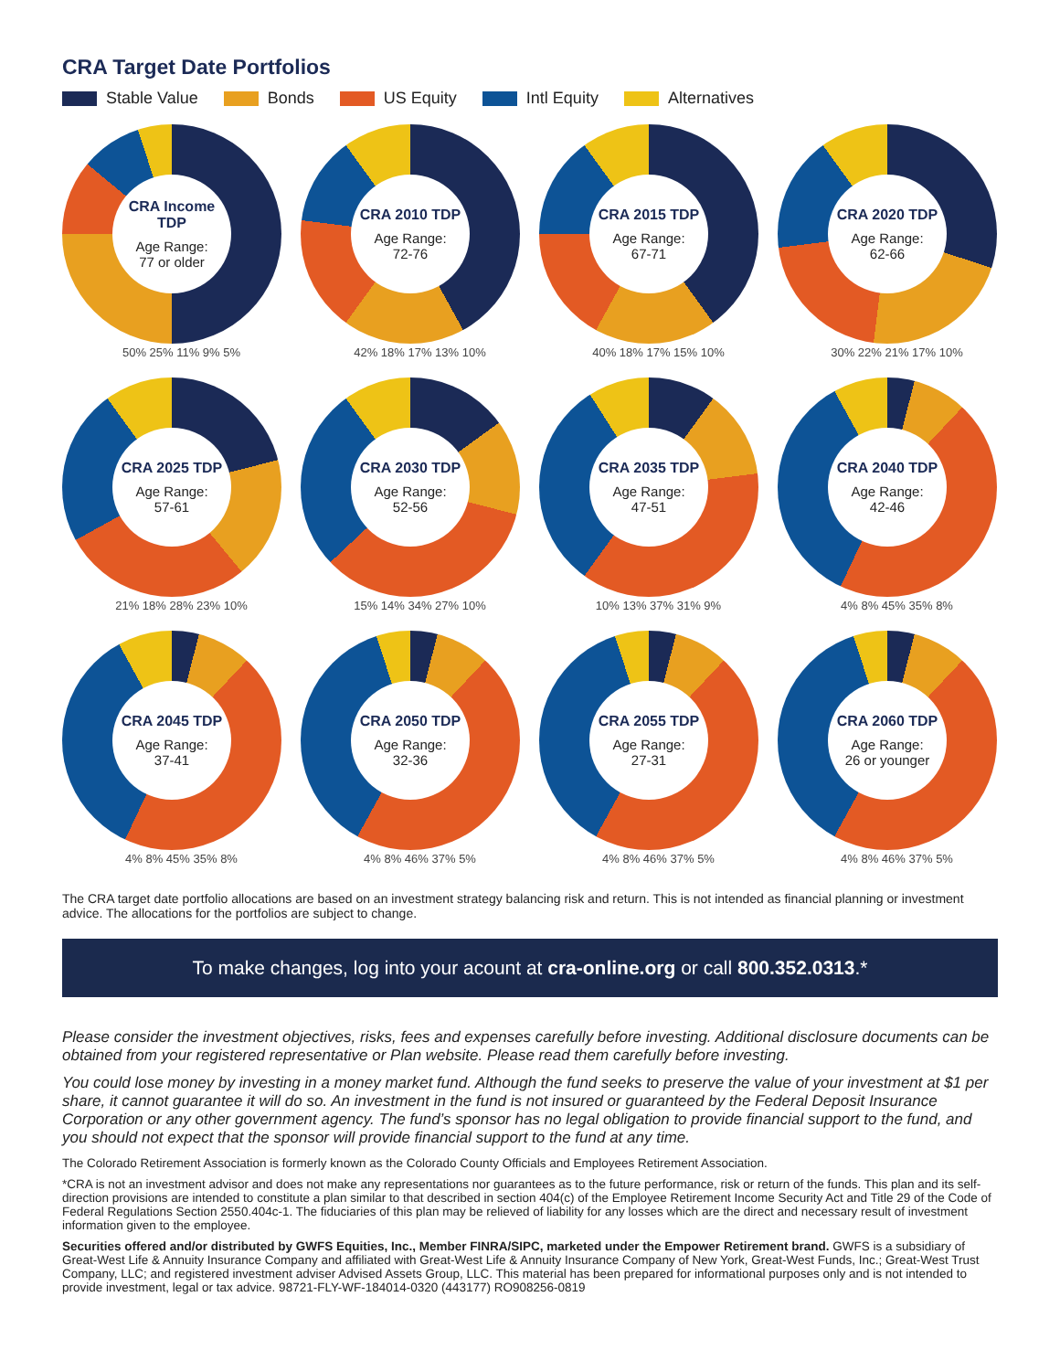CRA Target Date Portfolios
Stable Value Bonds US Equity Intl Equity Alternatives
CRA Income TDP
Age Range:
77 or older
50% 25% 11% 9% 5%
CRA 2010 TDP
Age Range:
72-76
42% 18% 17% 13% 10%
CRA 2015 TDP
Age Range:
67-71
40% 18% 17% 15% 10%
CRA 2020 TDP
Age Range:
62-66
30% 22% 21% 17% 10%
CRA 2025 TDP
Age Range:
57-61
21% 18% 28% 23% 10%
CRA 2030 TDP
Age Range:
52-56
15% 14% 34% 27% 10%
CRA 2035 TDP
Age Range:
47-51
10% 13% 37% 31% 9%
CRA 2040 TDP
Age Range:
42-46
4% 8% 45% 35% 8%
CRA 2045 TDP
Age Range:
37-41
4% 8% 45% 35% 8%
CRA 2050 TDP
Age Range:
32-36
4% 8% 46% 37% 5%
CRA 2055 TDP
Age Range:
27-31
4% 8% 46% 37% 5%
CRA 2060 TDP
Age Range:
26 or younger
4% 8% 46% 37% 5%
The CRA target date portfolio allocations are based on an investment strategy balancing risk and return. This is not intended as financial planning or investment advice. The allocations for the portfolios are subject to change.
To make changes, log into your acount at cra-online.org or call 800.352.0313.*
Please consider the investment objectives, risks, fees and expenses carefully before investing. Additional disclosure documents can be obtained from your registered representative or Plan website. Please read them carefully before investing.
You could lose money by investing in a money market fund. Although the fund seeks to preserve the value of your investment at $1 per share, it cannot guarantee it will do so. An investment in the fund is not insured or guaranteed by the Federal Deposit Insurance Corporation or any other government agency. The fund’s sponsor has no legal obligation to provide financial support to the fund, and you should not expect that the sponsor will provide financial support to the fund at any time.
The Colorado Retirement Association is formerly known as the Colorado County Officials and Employees Retirement Association.
*CRA is not an investment advisor and does not make any representations nor guarantees as to the future performance, risk or return of the funds. This plan and its self-direction provisions are intended to constitute a plan similar to that described in section 404(c) of the Employee Retirement Income Security Act and Title 29 of the Code of Federal Regulations Section 2550.404c-1. The fiduciaries of this plan may be relieved of liability for any losses which are the direct and necessary result of investment information given to the employee.
Securities offered and/or distributed by GWFS Equities, Inc., Member FINRA/SIPC, marketed under the Empower Retirement brand. GWFS is a subsidiary of Great-West Life & Annuity Insurance Company and affiliated with Great-West Life & Annuity Insurance Company of New York, Great-West Funds, Inc.; Great-West Trust Company, LLC; and registered investment adviser Advised Assets Group, LLC. This material has been prepared for informational purposes only and is not intended to provide investment, legal or tax advice. 98721-FLY-WF-184014-0320 (443177) RO908256-0819